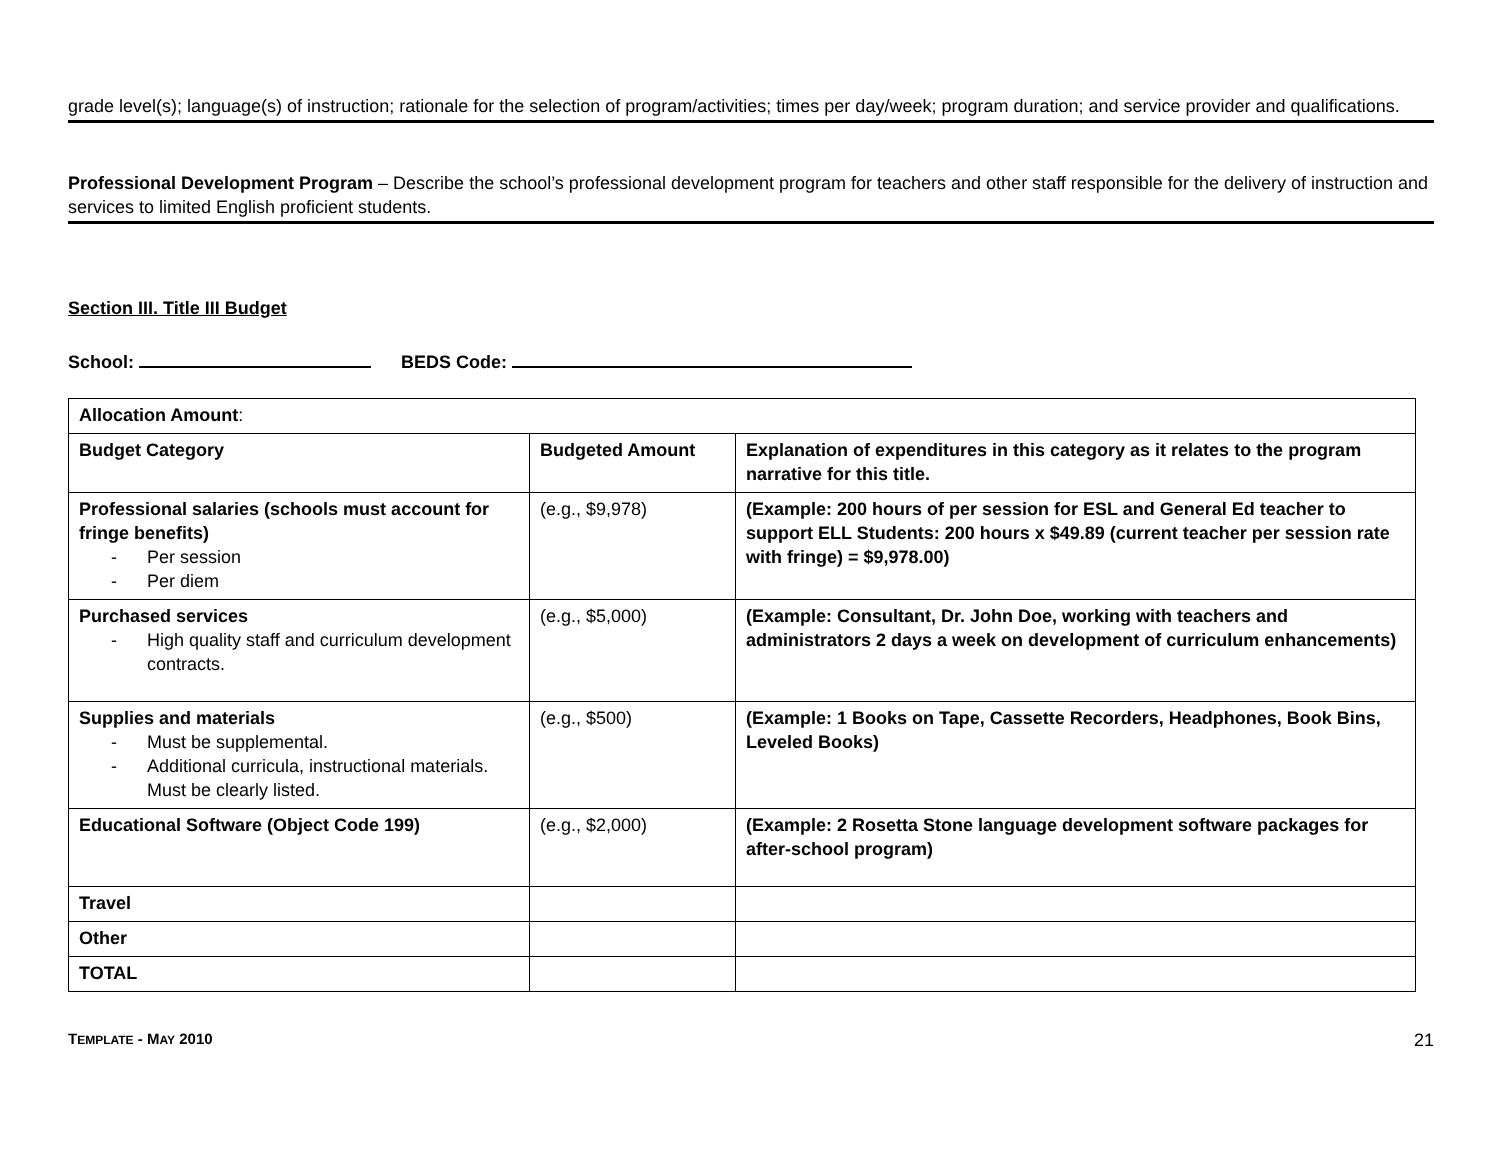grade level(s); language(s) of instruction; rationale for the selection of program/activities; times per day/week; program duration; and service provider and qualifications.
Professional Development Program – Describe the school’s professional development program for teachers and other staff responsible for the delivery of instruction and services to limited English proficient students.
Section III. Title III Budget
School: BEDS Code:
| Allocation Amount : | | |
| Budget Category | Budgeted Amount | Explanation of expenditures in this category as it relates to the program narrative for this title. |
| Professional salaries (schools must account for fringe benefits) - Per session - Per diem | (e.g., $9,978) | (Example: 200 hours of per session for ESL and General Ed teacher to support ELL Students: 200 hours x $49.89 (current teacher per session rate with fringe) = $9,978.00) |
| Purchased services - High quality staff and curriculum development contracts. | (e.g., $5,000) | (Example: Consultant, Dr. John Doe, working with teachers and administrators 2 days a week on development of curriculum enhancements) |
| Supplies and materials - Must be supplemental. - Additional curricula, instructional materials. Must be clearly listed. | (e.g., $500) | (Example: 1 Books on Tape, Cassette Recorders, Headphones, Book Bins, Leveled Books) |
| Educational Software (Object Code 199) | (e.g., $2,000) | (Example: 2 Rosetta Stone language development software packages for after-school program) |
| Travel | | |
| Other | | |
| TOTAL | | |
TEMPLATE - MAY 2010 21